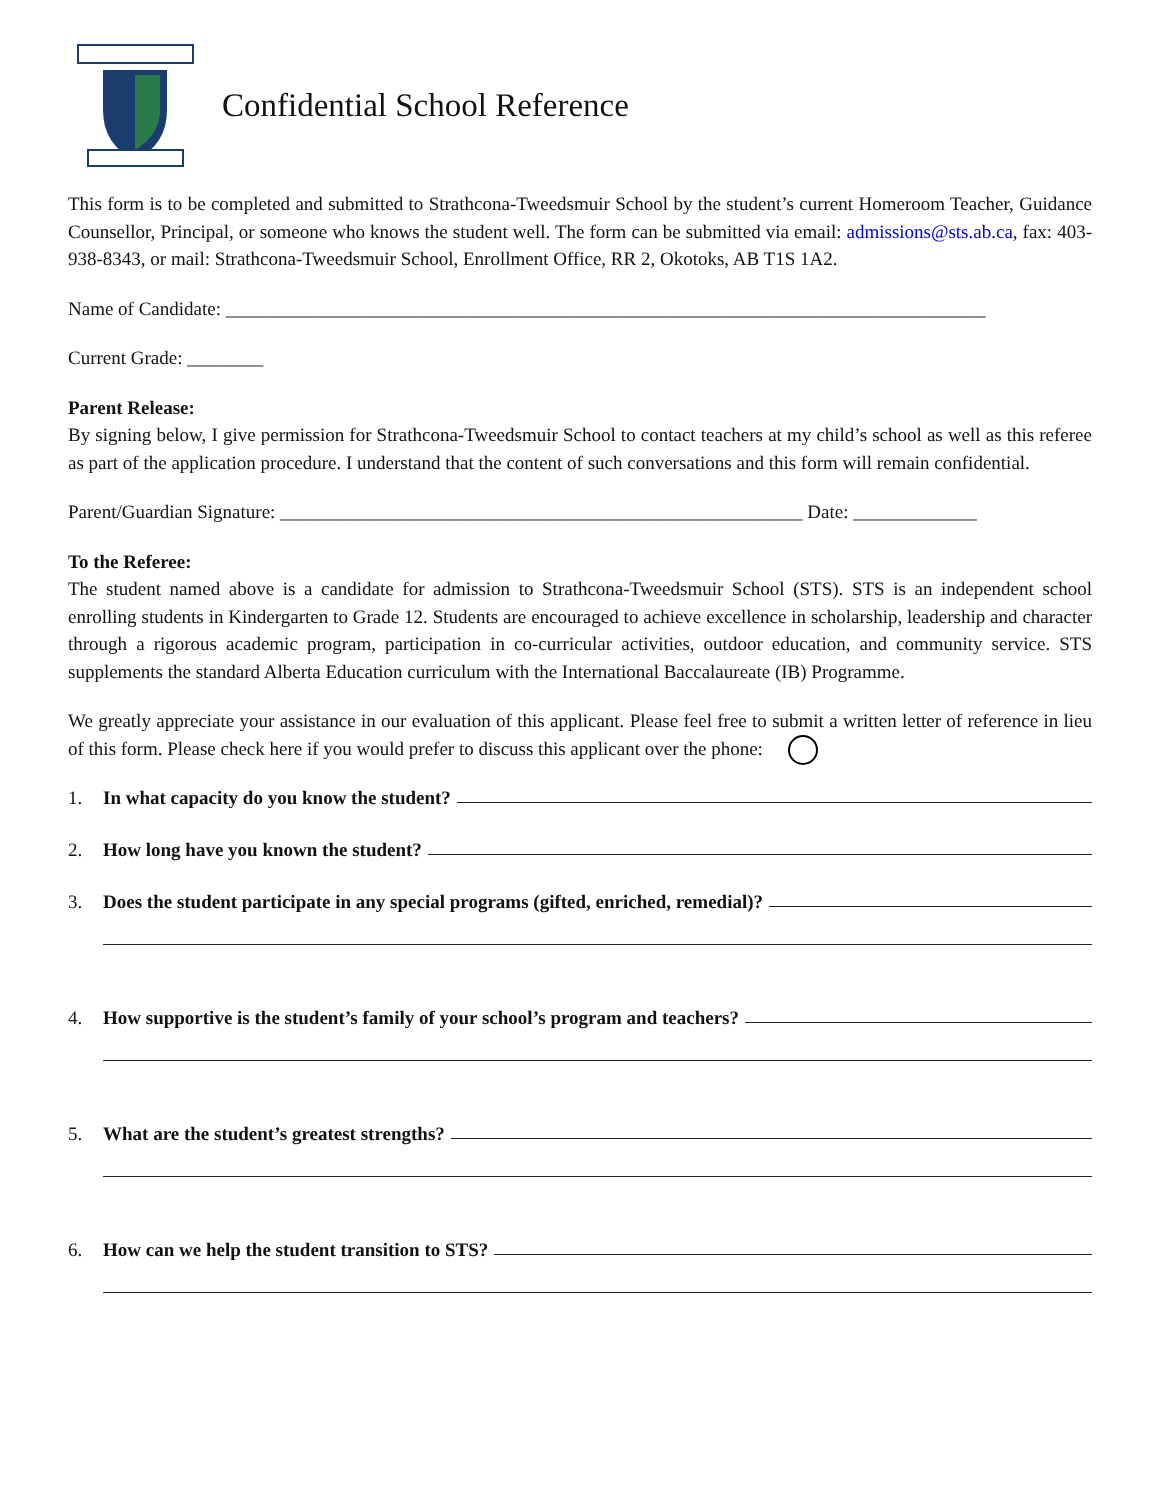Confidential School Reference
This form is to be completed and submitted to Strathcona-Tweedsmuir School by the student’s current Homeroom Teacher, Guidance Counsellor, Principal, or someone who knows the student well. The form can be submitted via email: admissions@sts.ab.ca, fax: 403-938-8343, or mail: Strathcona-Tweedsmuir School, Enrollment Office, RR 2, Okotoks, AB T1S 1A2.
Name of Candidate: ________________________________________________________________________________
Current Grade: ________
Parent Release:
By signing below, I give permission for Strathcona-Tweedsmuir School to contact teachers at my child’s school as well as this referee as part of the application procedure. I understand that the content of such conversations and this form will remain confidential.
Parent/Guardian Signature: _______________________________________________________ Date: _____________
To the Referee:
The student named above is a candidate for admission to Strathcona-Tweedsmuir School (STS). STS is an independent school enrolling students in Kindergarten to Grade 12. Students are encouraged to achieve excellence in scholarship, leadership and character through a rigorous academic program, participation in co-curricular activities, outdoor education, and community service. STS supplements the standard Alberta Education curriculum with the International Baccalaureate (IB) Programme.
We greatly appreciate your assistance in our evaluation of this applicant. Please feel free to submit a written letter of reference in lieu of this form. Please check here if you would prefer to discuss this applicant over the phone:
1. In what capacity do you know the student?
2. How long have you known the student?
3. Does the student participate in any special programs (gifted, enriched, remedial)?
4. How supportive is the student’s family of your school’s program and teachers?
5. What are the student’s greatest strengths?
6. How can we help the student transition to STS?